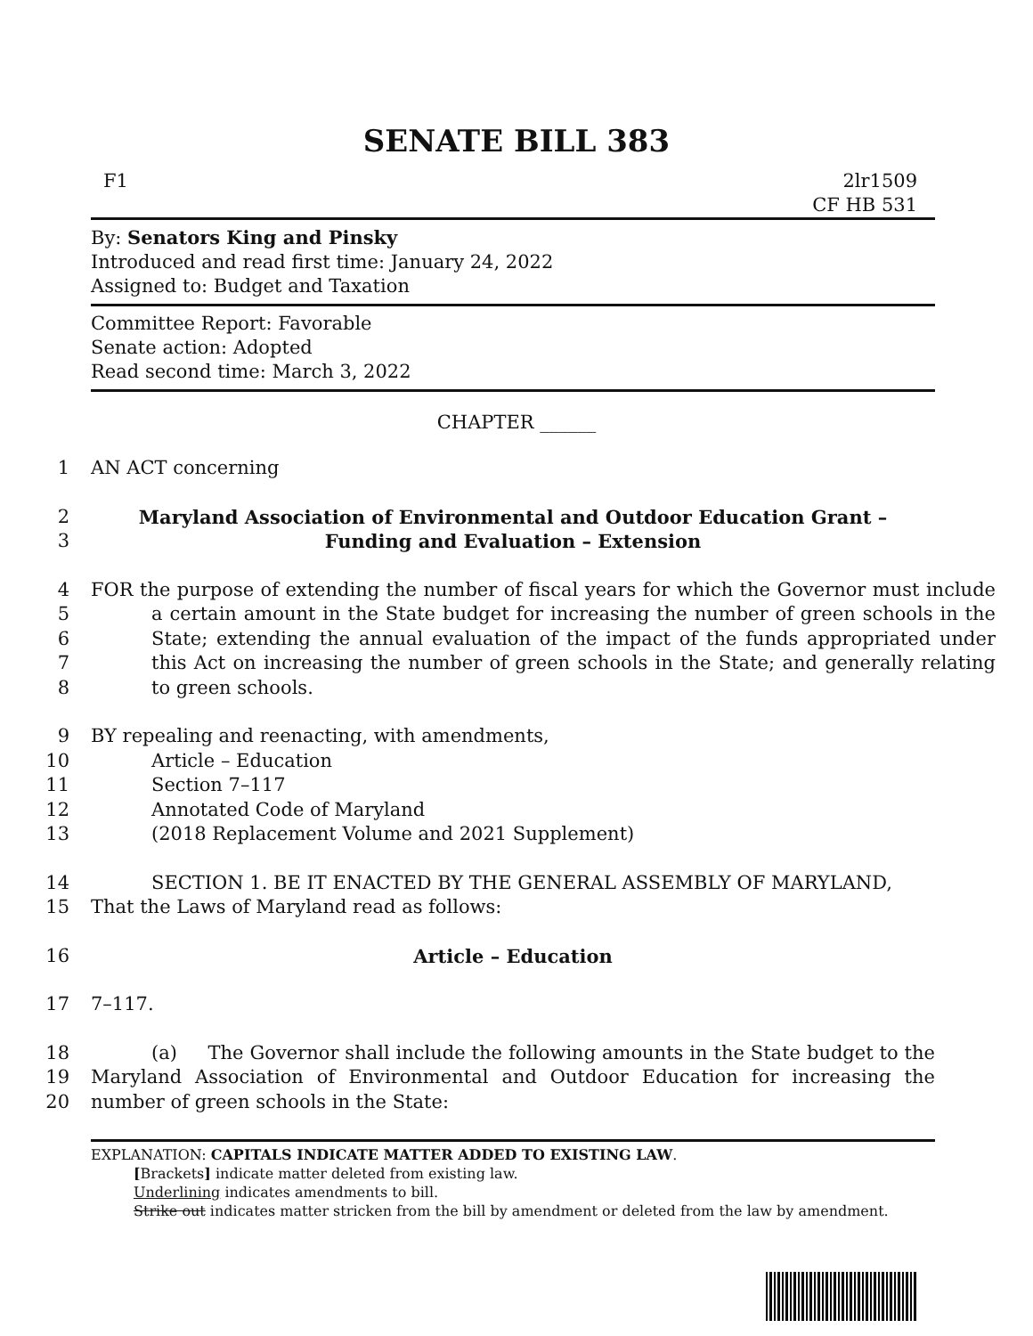SENATE BILL 383
F1 2lr1509
CF HB 531
By: Senators King and Pinsky
Introduced and read first time: January 24, 2022
Assigned to: Budget and Taxation
Committee Report: Favorable
Senate action: Adopted
Read second time: March 3, 2022
CHAPTER ______
1 AN ACT concerning
2 Maryland Association of Environmental and Outdoor Education Grant –
3 Funding and Evaluation – Extension
4
5
6
7
8 FOR the purpose of extending the number of fiscal years for which the Governor must include a certain amount in the State budget for increasing the number of green schools in the State; extending the annual evaluation of the impact of the funds appropriated under this Act on increasing the number of green schools in the State; and generally relating to green schools.
9 BY repealing and reenacting, with amendments,
10 Article – Education
11 Section 7–117
12 Annotated Code of Maryland
13 (2018 Replacement Volume and 2021 Supplement)
14 SECTION 1. BE IT ENACTED BY THE GENERAL ASSEMBLY OF MARYLAND,
15 That the Laws of Maryland read as follows:
16 Article – Education
17 7–117.
18
19
20 (a) The Governor shall include the following amounts in the State budget to the Maryland Association of Environmental and Outdoor Education for increasing the number of green schools in the State:
EXPLANATION: CAPITALS INDICATE MATTER ADDED TO EXISTING LAW.
[Brackets] indicate matter deleted from existing law.
Underlining indicates amendments to bill.
Strike out indicates matter stricken from the bill by amendment or deleted from the law by amendment.